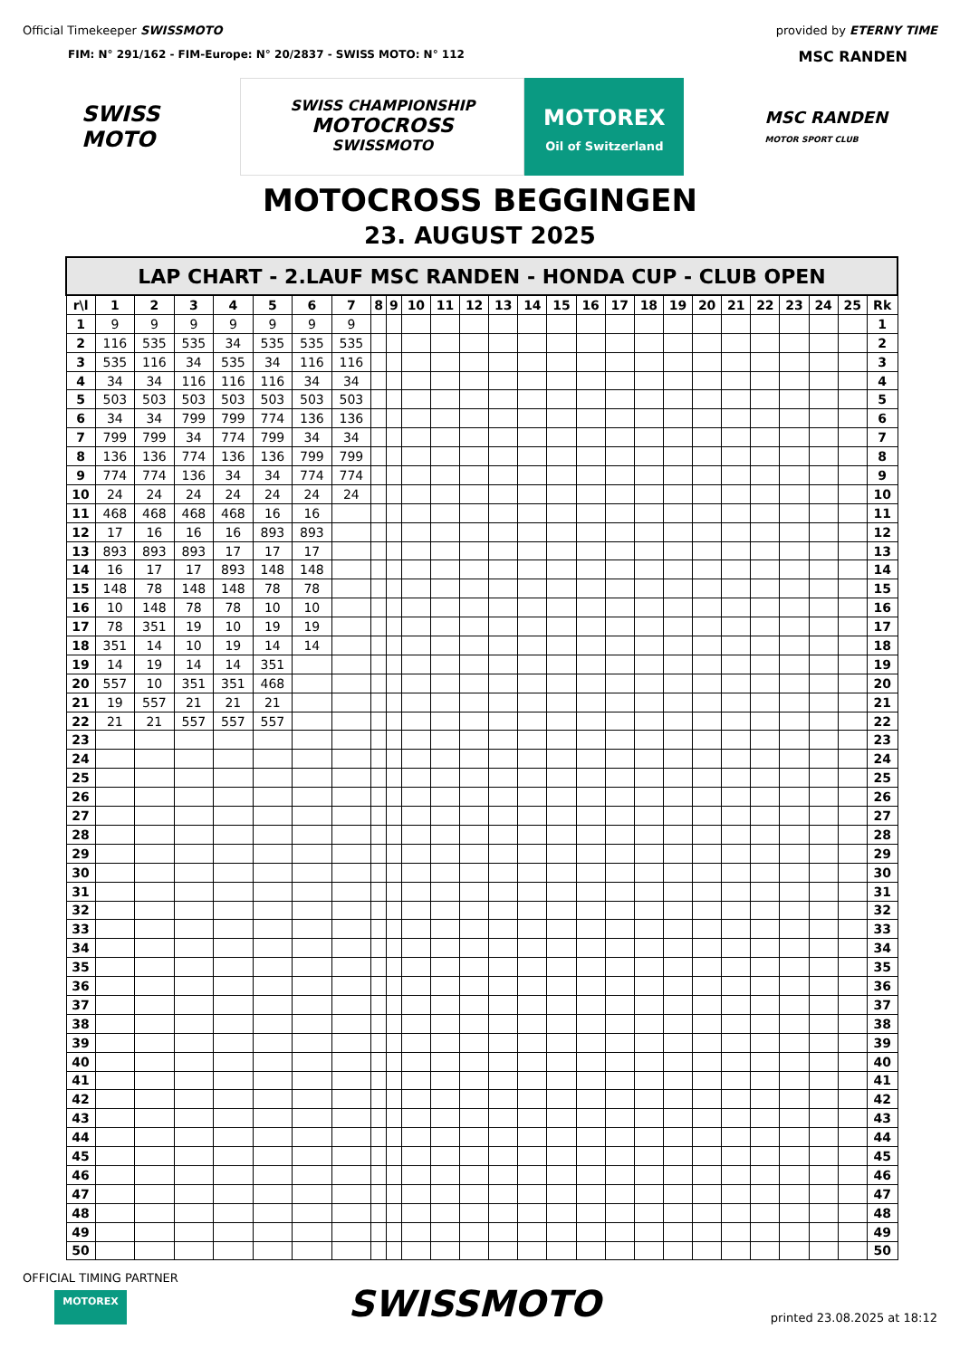Official Timekeeper SWISSMOTO provided by ETERNY TIME
FIM: N° 291/162 - FIM-Europe: N° 20/2837 - SWISS MOTO: N° 112 MSC RANDEN
SWISS
MOTO
SWISS CHAMPIONSHIP
MOTOCROSS
SWISSMOTO
MOTOREX
Oil of Switzerland
MSC RANDEN
MOTOR SPORT CLUB
MOTOCROSS BEGGINGEN
23. AUGUST 2025
| LAP CHART - 2.LAUF MSC RANDEN - HONDA CUP - CLUB OPEN | | | | | | | | | | | | | | | | | | | | | | | | | | |
| --- | --- | --- | --- | --- | --- | --- | --- | --- | --- | --- | --- | --- | --- | --- | --- | --- | --- | --- | --- | --- | --- | --- | --- | --- | --- | --- |
| r\l | 1 | 2 | 3 | 4 | 5 | 6 | 7 | 8 | 9 | 10 | 11 | 12 | 13 | 14 | 15 | 16 | 17 | 18 | 19 | 20 | 21 | 22 | 23 | 24 | 25 | Rk |
| 1 | 9 | 9 | 9 | 9 | 9 | 9 | 9 | | | | | | | | | | | | | | | | | | | 1 |
| 2 | 116 | 535 | 535 | 34 | 535 | 535 | 535 | | | | | | | | | | | | | | | | | | | 2 |
| 3 | 535 | 116 | 34 | 535 | 34 | 116 | 116 | | | | | | | | | | | | | | | | | | | 3 |
| 4 | 34 | 34 | 116 | 116 | 116 | 34 | 34 | | | | | | | | | | | | | | | | | | | 4 |
| 5 | 503 | 503 | 503 | 503 | 503 | 503 | 503 | | | | | | | | | | | | | | | | | | | 5 |
| 6 | 34 | 34 | 799 | 799 | 774 | 136 | 136 | | | | | | | | | | | | | | | | | | | 6 |
| 7 | 799 | 799 | 34 | 774 | 799 | 34 | 34 | | | | | | | | | | | | | | | | | | | 7 |
| 8 | 136 | 136 | 774 | 136 | 136 | 799 | 799 | | | | | | | | | | | | | | | | | | | 8 |
| 9 | 774 | 774 | 136 | 34 | 34 | 774 | 774 | | | | | | | | | | | | | | | | | | | 9 |
| 10 | 24 | 24 | 24 | 24 | 24 | 24 | 24 | | | | | | | | | | | | | | | | | | | 10 |
| 11 | 468 | 468 | 468 | 468 | 16 | 16 | | | | | | | | | | | | | | | | | | | | 11 |
| 12 | 17 | 16 | 16 | 16 | 893 | 893 | | | | | | | | | | | | | | | | | | | | 12 |
| 13 | 893 | 893 | 893 | 17 | 17 | 17 | | | | | | | | | | | | | | | | | | | | 13 |
| 14 | 16 | 17 | 17 | 893 | 148 | 148 | | | | | | | | | | | | | | | | | | | | 14 |
| 15 | 148 | 78 | 148 | 148 | 78 | 78 | | | | | | | | | | | | | | | | | | | | 15 |
| 16 | 10 | 148 | 78 | 78 | 10 | 10 | | | | | | | | | | | | | | | | | | | | 16 |
| 17 | 78 | 351 | 19 | 10 | 19 | 19 | | | | | | | | | | | | | | | | | | | | 17 |
| 18 | 351 | 14 | 10 | 19 | 14 | 14 | | | | | | | | | | | | | | | | | | | | 18 |
| 19 | 14 | 19 | 14 | 14 | 351 | | | | | | | | | | | | | | | | | | | | | 19 |
| 20 | 557 | 10 | 351 | 351 | 468 | | | | | | | | | | | | | | | | | | | | | 20 |
| 21 | 19 | 557 | 21 | 21 | 21 | | | | | | | | | | | | | | | | | | | | | 21 |
| 22 | 21 | 21 | 557 | 557 | 557 | | | | | | | | | | | | | | | | | | | | | 22 |
| 23 | | | | | | | | | | | | | | | | | | | | | | | | | | 23 |
| 24 | | | | | | | | | | | | | | | | | | | | | | | | | | 24 |
| 25 | | | | | | | | | | | | | | | | | | | | | | | | | | 25 |
| 26 | | | | | | | | | | | | | | | | | | | | | | | | | | 26 |
| 27 | | | | | | | | | | | | | | | | | | | | | | | | | | 27 |
| 28 | | | | | | | | | | | | | | | | | | | | | | | | | | 28 |
| 29 | | | | | | | | | | | | | | | | | | | | | | | | | | 29 |
| 30 | | | | | | | | | | | | | | | | | | | | | | | | | | 30 |
| 31 | | | | | | | | | | | | | | | | | | | | | | | | | | 31 |
| 32 | | | | | | | | | | | | | | | | | | | | | | | | | | 32 |
| 33 | | | | | | | | | | | | | | | | | | | | | | | | | | 33 |
| 34 | | | | | | | | | | | | | | | | | | | | | | | | | | 34 |
| 35 | | | | | | | | | | | | | | | | | | | | | | | | | | 35 |
| 36 | | | | | | | | | | | | | | | | | | | | | | | | | | 36 |
| 37 | | | | | | | | | | | | | | | | | | | | | | | | | | 37 |
| 38 | | | | | | | | | | | | | | | | | | | | | | | | | | 38 |
| 39 | | | | | | | | | | | | | | | | | | | | | | | | | | 39 |
| 40 | | | | | | | | | | | | | | | | | | | | | | | | | | 40 |
| 41 | | | | | | | | | | | | | | | | | | | | | | | | | | 41 |
| 42 | | | | | | | | | | | | | | | | | | | | | | | | | | 42 |
| 43 | | | | | | | | | | | | | | | | | | | | | | | | | | 43 |
| 44 | | | | | | | | | | | | | | | | | | | | | | | | | | 44 |
| 45 | | | | | | | | | | | | | | | | | | | | | | | | | | 45 |
| 46 | | | | | | | | | | | | | | | | | | | | | | | | | | 46 |
| 47 | | | | | | | | | | | | | | | | | | | | | | | | | | 47 |
| 48 | | | | | | | | | | | | | | | | | | | | | | | | | | 48 |
| 49 | | | | | | | | | | | | | | | | | | | | | | | | | | 49 |
| 50 | | | | | | | | | | | | | | | | | | | | | | | | | | 50 |
OFFICIAL TIMING PARTNER
MOTOREX
SWISSMOTO
printed 23.08.2025 at 18:12